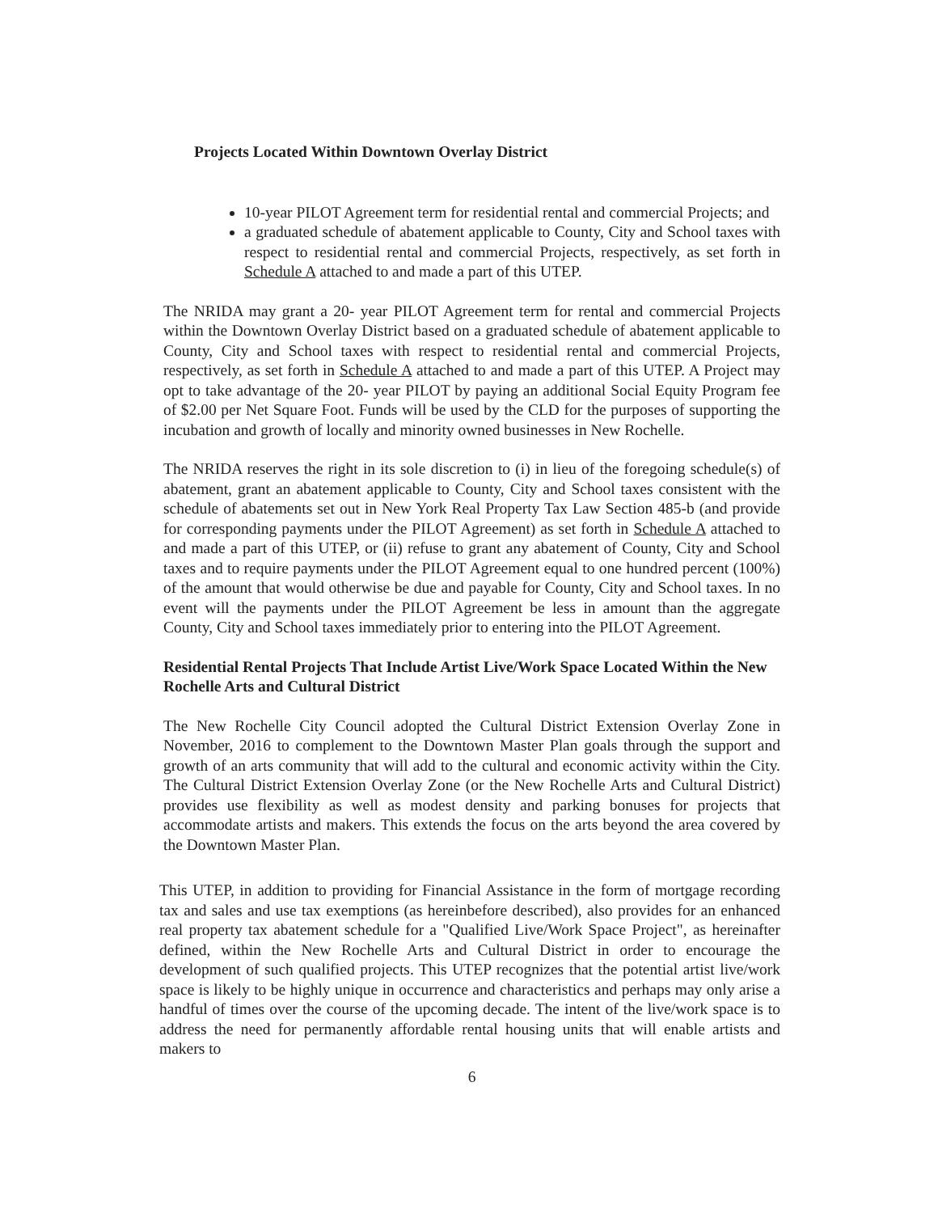Projects Located Within Downtown Overlay District
10-year PILOT Agreement term for residential rental and commercial Projects; and
a graduated schedule of abatement applicable to County, City and School taxes with respect to residential rental and commercial Projects, respectively, as set forth in Schedule A attached to and made a part of this UTEP.
The NRIDA may grant a 20- year PILOT Agreement term for rental and commercial Projects within the Downtown Overlay District based on a graduated schedule of abatement applicable to County, City and School taxes with respect to residential rental and commercial Projects, respectively, as set forth in Schedule A attached to and made a part of this UTEP. A Project may opt to take advantage of the 20- year PILOT by paying an additional Social Equity Program fee of $2.00 per Net Square Foot. Funds will be used by the CLD for the purposes of supporting the incubation and growth of locally and minority owned businesses in New Rochelle.
The NRIDA reserves the right in its sole discretion to (i) in lieu of the foregoing schedule(s) of abatement, grant an abatement applicable to County, City and School taxes consistent with the schedule of abatements set out in New York Real Property Tax Law Section 485-b (and provide for corresponding payments under the PILOT Agreement) as set forth in Schedule A attached to and made a part of this UTEP, or (ii) refuse to grant any abatement of County, City and School taxes and to require payments under the PILOT Agreement equal to one hundred percent (100%) of the amount that would otherwise be due and payable for County, City and School taxes. In no event will the payments under the PILOT Agreement be less in amount than the aggregate County, City and School taxes immediately prior to entering into the PILOT Agreement.
Residential Rental Projects That Include Artist Live/Work Space Located Within the New Rochelle Arts and Cultural District
The New Rochelle City Council adopted the Cultural District Extension Overlay Zone in November, 2016 to complement to the Downtown Master Plan goals through the support and growth of an arts community that will add to the cultural and economic activity within the City. The Cultural District Extension Overlay Zone (or the New Rochelle Arts and Cultural District) provides use flexibility as well as modest density and parking bonuses for projects that accommodate artists and makers. This extends the focus on the arts beyond the area covered by the Downtown Master Plan.
This UTEP, in addition to providing for Financial Assistance in the form of mortgage recording tax and sales and use tax exemptions (as hereinbefore described), also provides for an enhanced real property tax abatement schedule for a "Qualified Live/Work Space Project", as hereinafter defined, within the New Rochelle Arts and Cultural District in order to encourage the development of such qualified projects. This UTEP recognizes that the potential artist live/work space is likely to be highly unique in occurrence and characteristics and perhaps may only arise a handful of times over the course of the upcoming decade. The intent of the live/work space is to address the need for permanently affordable rental housing units that will enable artists and makers to
6